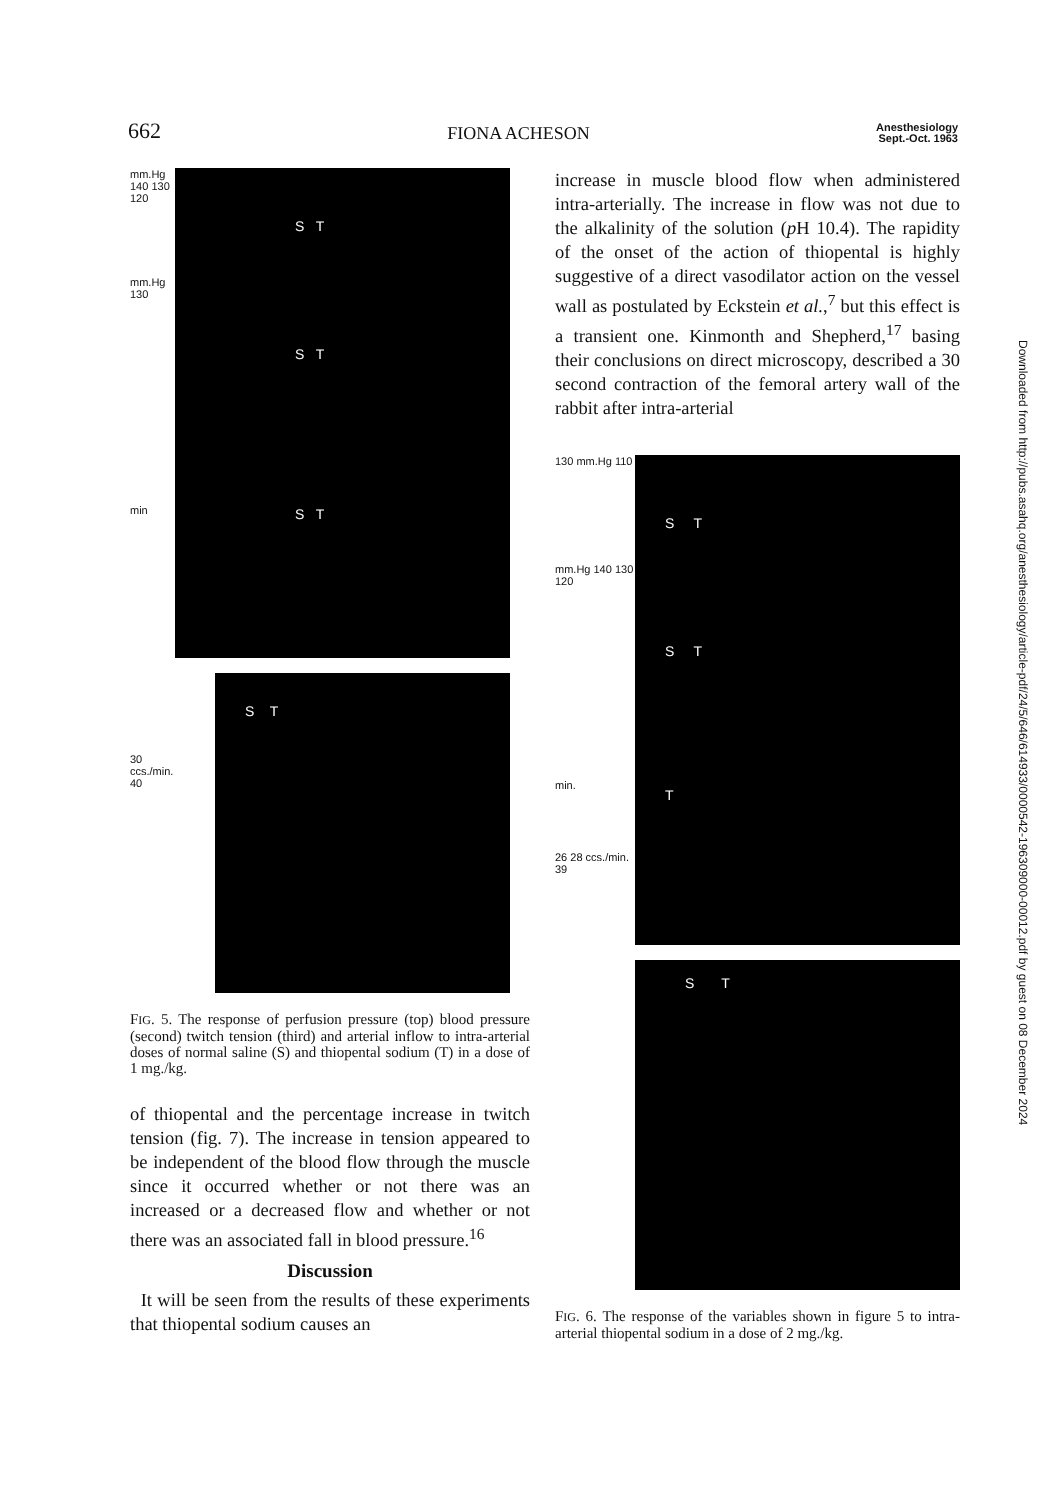662 FIONA ACHESON Anesthesiology
Sept.-Oct. 1963
mm.Hg 140 130 120
mm.Hg 130
min
S T
S T
S T
30
ccs./min.
40
S T
FIG. 5. The response of perfusion pressure (top) blood pressure (second) twitch tension (third) and arterial inflow to intra-arterial doses of normal saline (S) and thiopental sodium (T) in a dose of 1 mg./kg.
of thiopental and the percentage increase in twitch tension (fig. 7). The increase in tension appeared to be independent of the blood flow through the muscle since it occurred whether or not there was an increased or a decreased flow and whether or not there was an associated fall in blood pressure.<sup>16</sup>
Discussion
It will be seen from the results of these experiments that thiopental sodium causes an
increase in muscle blood flow when administered intra-arterially. The increase in flow was not due to the alkalinity of the solution (p H 10.4). The rapidity of the onset of the action of thiopental is highly suggestive of a direct vasodilator action on the vessel wall as postulated by Eckstein et al.,<sup>7</sup> but this effect is a transient one. Kinmonth and Shepherd,<sup>17</sup> basing their conclusions on direct microscopy, described a 30 second contraction of the femoral artery wall of the rabbit after intra-arterial
130 mm.Hg 110
mm.Hg 140 130 120
min.
26 28 ccs./min. 39
S T
S T
T
S T
FIG. 6. The response of the variables shown in figure 5 to intra-arterial thiopental sodium in a dose of 2 mg./kg.
Downloaded from http://pubs.asahq.org/anesthesiology/article-pdf/24/5/646/614933/0000542-196309000-00012.pdf by guest on 08 December 2024